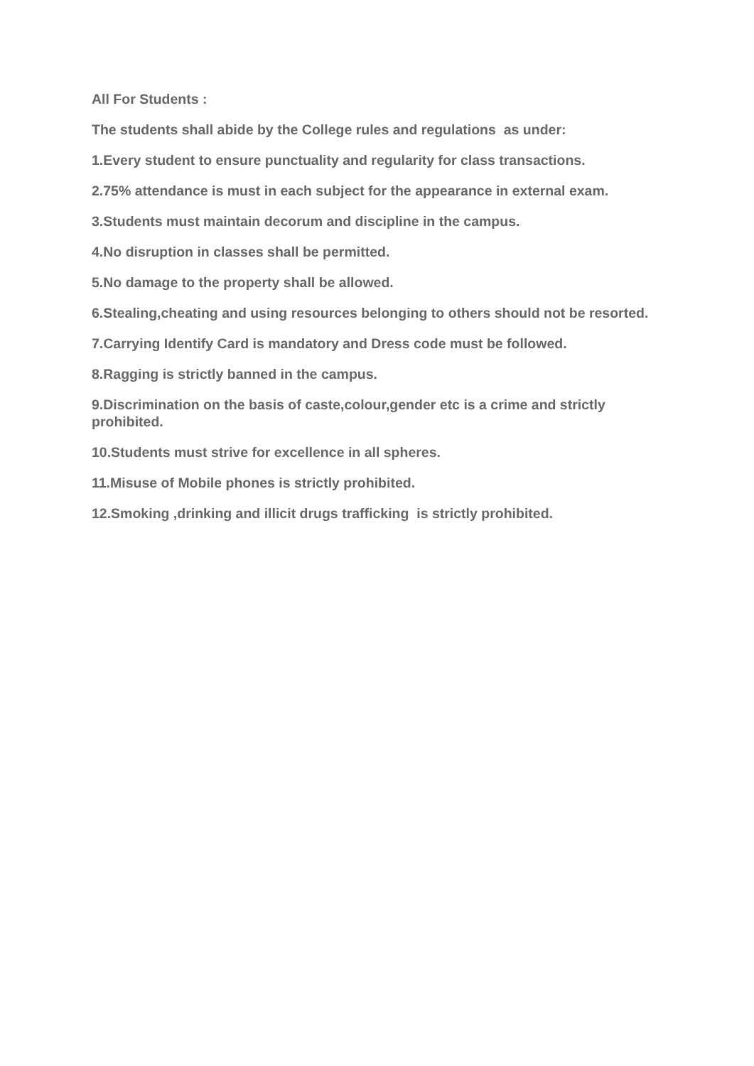All For Students :
The students shall abide by the College rules and regulations as under:
1.Every student to ensure punctuality and regularity for class transactions.
2.75% attendance is must in each subject for the appearance in external exam.
3.Students must maintain decorum and discipline in the campus.
4.No disruption in classes shall be permitted.
5.No damage to the property shall be allowed.
6.Stealing,cheating and using resources belonging to others should not be resorted.
7.Carrying Identify Card is mandatory and Dress code must be followed.
8.Ragging is strictly banned in the campus.
9.Discrimination on the basis of caste,colour,gender etc is a crime and strictly prohibited.
10.Students must strive for excellence in all spheres.
11.Misuse of Mobile phones is strictly prohibited.
12.Smoking ,drinking and illicit drugs trafficking is strictly prohibited.